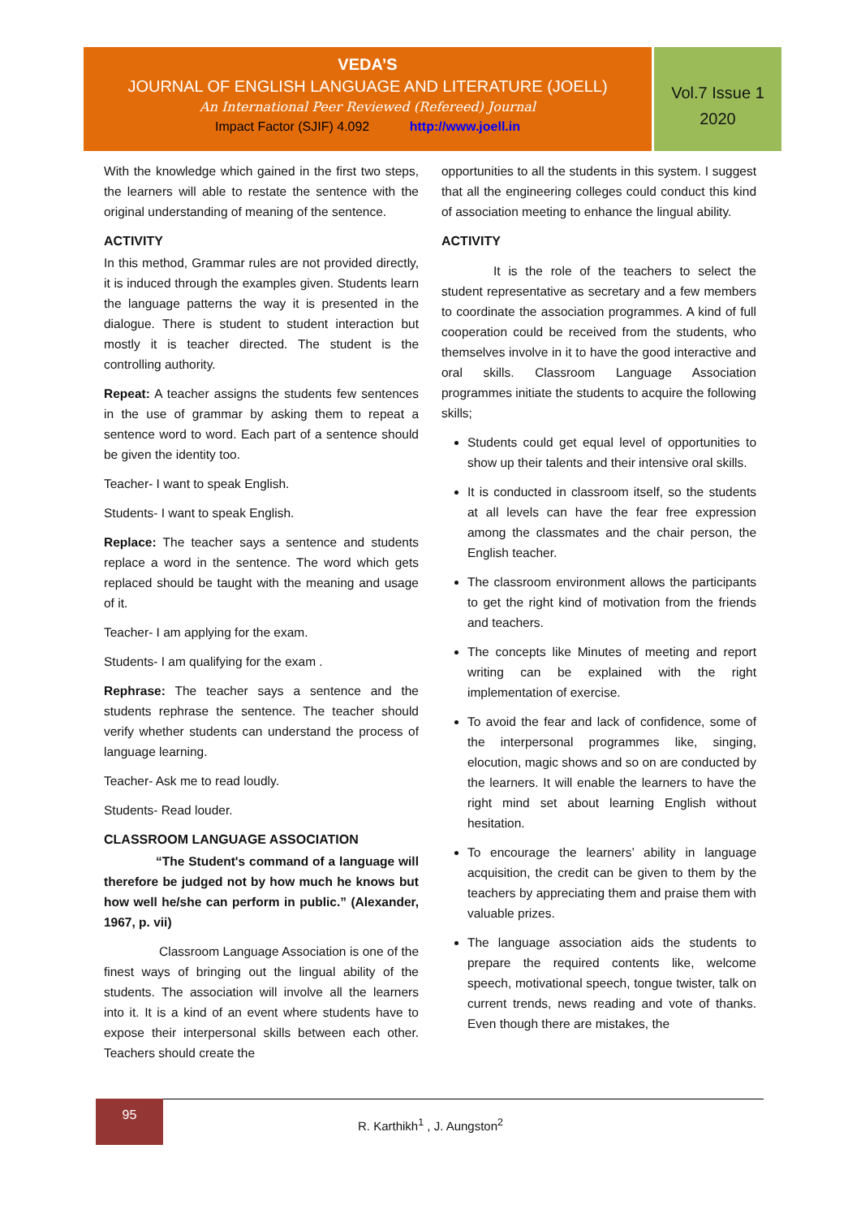VEDA’S
JOURNAL OF ENGLISH LANGUAGE AND LITERATURE (JOELL)
An International Peer Reviewed (Refereed) Journal
Impact Factor (SJIF) 4.092 http://www.joell.in
Vol.7 Issue 1
2020
With the knowledge which gained in the first two steps, the learners will able to restate the sentence with the original understanding of meaning of the sentence.
ACTIVITY
In this method, Grammar rules are not provided directly, it is induced through the examples given. Students learn the language patterns the way it is presented in the dialogue. There is student to student interaction but mostly it is teacher directed. The student is the controlling authority.
Repeat: A teacher assigns the students few sentences in the use of grammar by asking them to repeat a sentence word to word. Each part of a sentence should be given the identity too.
Teacher- I want to speak English.
Students- I want to speak English.
Replace: The teacher says a sentence and students replace a word in the sentence. The word which gets replaced should be taught with the meaning and usage of it.
Teacher- I am applying for the exam.
Students- I am qualifying for the exam .
Rephrase: The teacher says a sentence and the students rephrase the sentence. The teacher should verify whether students can understand the process of language learning.
Teacher- Ask me to read loudly.
Students- Read louder.
CLASSROOM LANGUAGE ASSOCIATION
“The Student's command of a language will therefore be judged not by how much he knows but how well he/she can perform in public.” (Alexander, 1967, p. vii)
Classroom Language Association is one of the finest ways of bringing out the lingual ability of the students. The association will involve all the learners into it. It is a kind of an event where students have to expose their interpersonal skills between each other. Teachers should create the
opportunities to all the students in this system. I suggest that all the engineering colleges could conduct this kind of association meeting to enhance the lingual ability.
ACTIVITY
It is the role of the teachers to select the student representative as secretary and a few members to coordinate the association programmes. A kind of full cooperation could be received from the students, who themselves involve in it to have the good interactive and oral skills. Classroom Language Association programmes initiate the students to acquire the following skills;
Students could get equal level of opportunities to show up their talents and their intensive oral skills.
It is conducted in classroom itself, so the students at all levels can have the fear free expression among the classmates and the chair person, the English teacher.
The classroom environment allows the participants to get the right kind of motivation from the friends and teachers.
The concepts like Minutes of meeting and report writing can be explained with the right implementation of exercise.
To avoid the fear and lack of confidence, some of the interpersonal programmes like, singing, elocution, magic shows and so on are conducted by the learners. It will enable the learners to have the right mind set about learning English without hesitation.
To encourage the learners’ ability in language acquisition, the credit can be given to them by the teachers by appreciating them and praise them with valuable prizes.
The language association aids the students to prepare the required contents like, welcome speech, motivational speech, tongue twister, talk on current trends, news reading and vote of thanks. Even though there are mistakes, the
95
R. Karthikh<sup>1</sup> , J. Aungston<sup>2</sup>